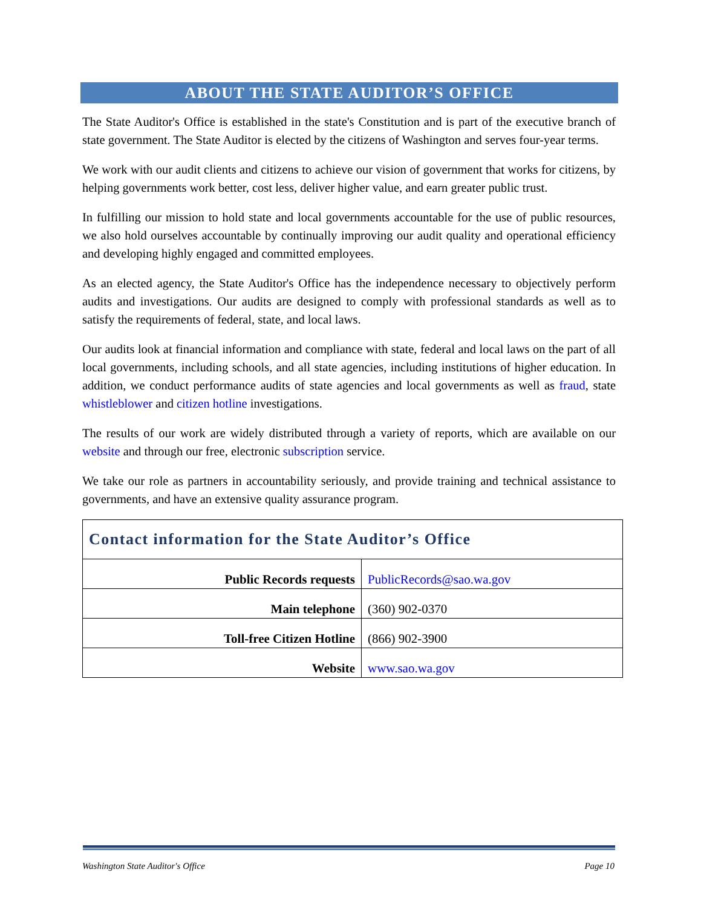ABOUT THE STATE AUDITOR’S OFFICE
The State Auditor's Office is established in the state's Constitution and is part of the executive branch of state government. The State Auditor is elected by the citizens of Washington and serves four-year terms.
We work with our audit clients and citizens to achieve our vision of government that works for citizens, by helping governments work better, cost less, deliver higher value, and earn greater public trust.
In fulfilling our mission to hold state and local governments accountable for the use of public resources, we also hold ourselves accountable by continually improving our audit quality and operational efficiency and developing highly engaged and committed employees.
As an elected agency, the State Auditor's Office has the independence necessary to objectively perform audits and investigations. Our audits are designed to comply with professional standards as well as to satisfy the requirements of federal, state, and local laws.
Our audits look at financial information and compliance with state, federal and local laws on the part of all local governments, including schools, and all state agencies, including institutions of higher education. In addition, we conduct performance audits of state agencies and local governments as well as fraud, state whistleblower and citizen hotline investigations.
The results of our work are widely distributed through a variety of reports, which are available on our website and through our free, electronic subscription service.
We take our role as partners in accountability seriously, and provide training and technical assistance to governments, and have an extensive quality assurance program.
| Contact information for the State Auditor’s Office | |
| Public Records requests | PublicRecords@sao.wa.gov |
| Main telephone | (360) 902-0370 |
| Toll-free Citizen Hotline | (866) 902-3900 |
| Website | www.sao.wa.gov |
Washington State Auditor's Office Page 10